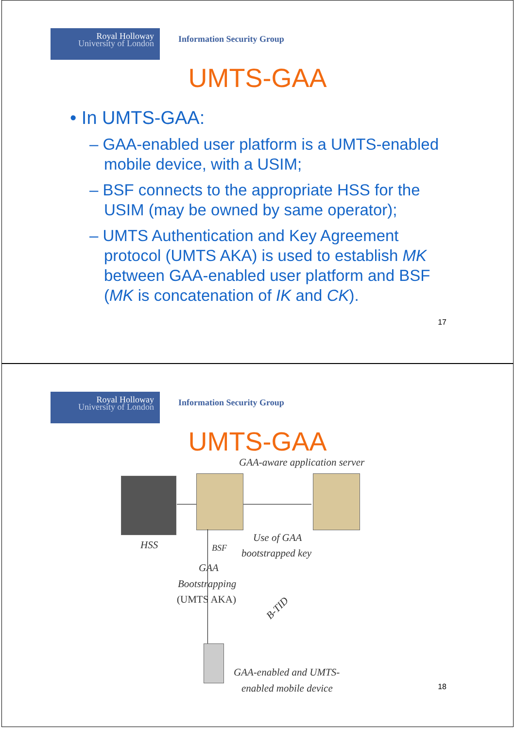Royal Holloway
University of London
Information Security Group
UMTS-GAA
• In UMTS-GAA:
– GAA-enabled user platform is a UMTS-enabled mobile device, with a USIM;
– BSF connects to the appropriate HSS for the USIM (may be owned by same operator);
– UMTS Authentication and Key Agreement protocol (UMTS AKA) is used to establish MK between GAA-enabled user platform and BSF (MK is concatenation of IK and CK).
17
Royal Holloway
University of London
Information Security Group
UMTS-GAA
GAA-aware application server
HSS BSF
Use of GAA
bootstrapped key
GAA
Bootstrapping
(UMTS AKA)
B-TID
GAA-enabled and UMTS-
enabled mobile device
18